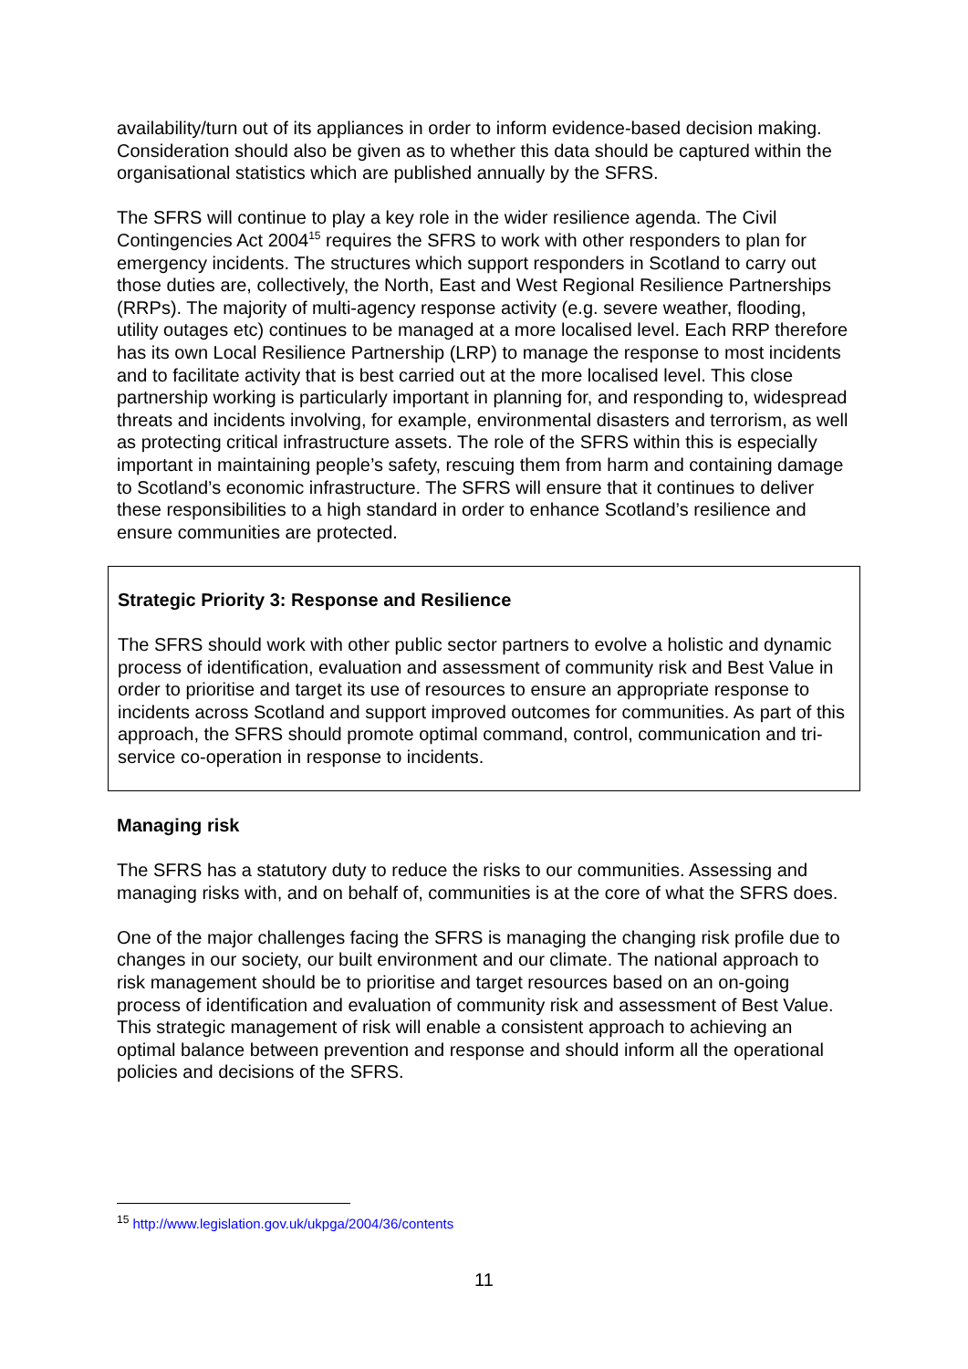availability/turn out of its appliances in order to inform evidence-based decision making. Consideration should also be given as to whether this data should be captured within the organisational statistics which are published annually by the SFRS.
The SFRS will continue to play a key role in the wider resilience agenda. The Civil Contingencies Act 2004<sup>15</sup> requires the SFRS to work with other responders to plan for emergency incidents. The structures which support responders in Scotland to carry out those duties are, collectively, the North, East and West Regional Resilience Partnerships (RRPs). The majority of multi-agency response activity (e.g. severe weather, flooding, utility outages etc) continues to be managed at a more localised level. Each RRP therefore has its own Local Resilience Partnership (LRP) to manage the response to most incidents and to facilitate activity that is best carried out at the more localised level. This close partnership working is particularly important in planning for, and responding to, widespread threats and incidents involving, for example, environmental disasters and terrorism, as well as protecting critical infrastructure assets. The role of the SFRS within this is especially important in maintaining people’s safety, rescuing them from harm and containing damage to Scotland’s economic infrastructure. The SFRS will ensure that it continues to deliver these responsibilities to a high standard in order to enhance Scotland’s resilience and ensure communities are protected.
Strategic Priority 3: Response and Resilience
The SFRS should work with other public sector partners to evolve a holistic and dynamic process of identification, evaluation and assessment of community risk and Best Value in order to prioritise and target its use of resources to ensure an appropriate response to incidents across Scotland and support improved outcomes for communities. As part of this approach, the SFRS should promote optimal command, control, communication and tri-service co-operation in response to incidents.
Managing risk
The SFRS has a statutory duty to reduce the risks to our communities. Assessing and managing risks with, and on behalf of, communities is at the core of what the SFRS does.
One of the major challenges facing the SFRS is managing the changing risk profile due to changes in our society, our built environment and our climate. The national approach to risk management should be to prioritise and target resources based on an on-going process of identification and evaluation of community risk and assessment of Best Value. This strategic management of risk will enable a consistent approach to achieving an optimal balance between prevention and response and should inform all the operational policies and decisions of the SFRS.
<sup>15</sup> http://www.legislation.gov.uk/ukpga/2004/36/contents
11